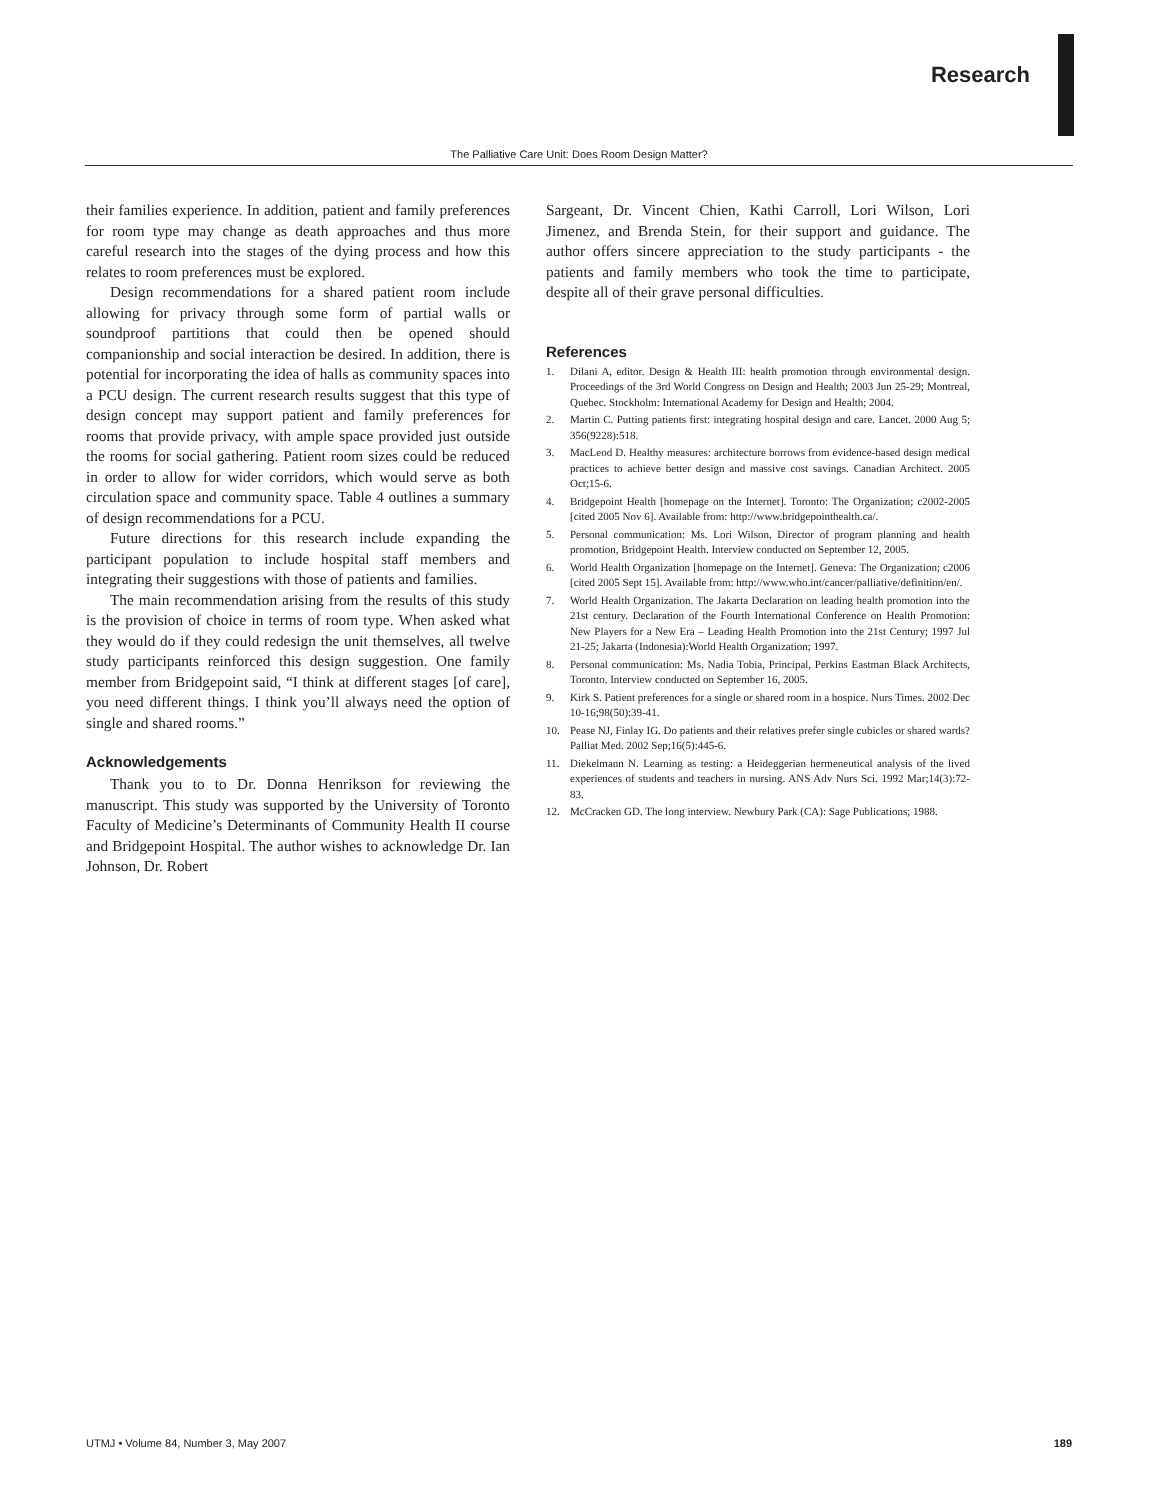Research
The Palliative Care Unit: Does Room Design Matter?
their families experience. In addition, patient and family preferences for room type may change as death approaches and thus more careful research into the stages of the dying process and how this relates to room preferences must be explored.
Design recommendations for a shared patient room include allowing for privacy through some form of partial walls or soundproof partitions that could then be opened should companionship and social interaction be desired. In addition, there is potential for incorporating the idea of halls as community spaces into a PCU design. The current research results suggest that this type of design concept may support patient and family preferences for rooms that provide privacy, with ample space provided just outside the rooms for social gathering. Patient room sizes could be reduced in order to allow for wider corridors, which would serve as both circulation space and community space. Table 4 outlines a summary of design recommendations for a PCU.
Future directions for this research include expanding the participant population to include hospital staff members and integrating their suggestions with those of patients and families.
The main recommendation arising from the results of this study is the provision of choice in terms of room type. When asked what they would do if they could redesign the unit themselves, all twelve study participants reinforced this design suggestion. One family member from Bridgepoint said, “I think at different stages [of care], you need different things. I think you’ll always need the option of single and shared rooms.”
Acknowledgements
Thank you to to Dr. Donna Henrikson for reviewing the manuscript. This study was supported by the University of Toronto Faculty of Medicine’s Determinants of Community Health II course and Bridgepoint Hospital. The author wishes to acknowledge Dr. Ian Johnson, Dr. Robert
Sargeant, Dr. Vincent Chien, Kathi Carroll, Lori Wilson, Lori Jimenez, and Brenda Stein, for their support and guidance. The author offers sincere appreciation to the study participants - the patients and family members who took the time to participate, despite all of their grave personal difficulties.
References
1. Dilani A, editor. Design & Health III: health promotion through environmental design. Proceedings of the 3rd World Congress on Design and Health; 2003 Jun 25-29; Montreal, Quebec. Stockholm: International Academy for Design and Health; 2004.
2. Martin C. Putting patients first: integrating hospital design and care. Lancet. 2000 Aug 5; 356(9228):518.
3. MacLeod D. Healthy measures: architecture borrows from evidence-based design medical practices to achieve better design and massive cost savings. Canadian Architect. 2005 Oct;15-6.
4. Bridgepoint Health [homepage on the Internet]. Toronto: The Organization; c2002-2005 [cited 2005 Nov 6]. Available from: http://www.bridgepointhealth.ca/.
5. Personal communication: Ms. Lori Wilson, Director of program planning and health promotion, Bridgepoint Health. Interview conducted on September 12, 2005.
6. World Health Organization [homepage on the Internet]. Geneva: The Organization; c2006 [cited 2005 Sept 15]. Available from: http://www.who.int/cancer/palliative/definition/en/.
7. World Health Organization. The Jakarta Declaration on leading health promotion into the 21st century. Declaration of the Fourth International Conference on Health Promotion: New Players for a New Era – Leading Health Promotion into the 21st Century; 1997 Jul 21-25; Jakarta (Indonesia):World Health Organization; 1997.
8. Personal communication: Ms. Nadia Tobia, Principal, Perkins Eastman Black Architects, Toronto. Interview conducted on September 16, 2005.
9. Kirk S. Patient preferences for a single or shared room in a hospice. Nurs Times. 2002 Dec 10-16;98(50):39-41.
10. Pease NJ, Finlay IG. Do patients and their relatives prefer single cubicles or shared wards? Palliat Med. 2002 Sep;16(5):445-6.
11. Diekelmann N. Learning as testing: a Heideggerian hermeneutical analysis of the lived experiences of students and teachers in nursing. ANS Adv Nurs Sci. 1992 Mar;14(3):72-83.
12. McCracken GD. The long interview. Newbury Park (CA): Sage Publications; 1988.
UTMJ • Volume 84, Number 3, May 2007 189